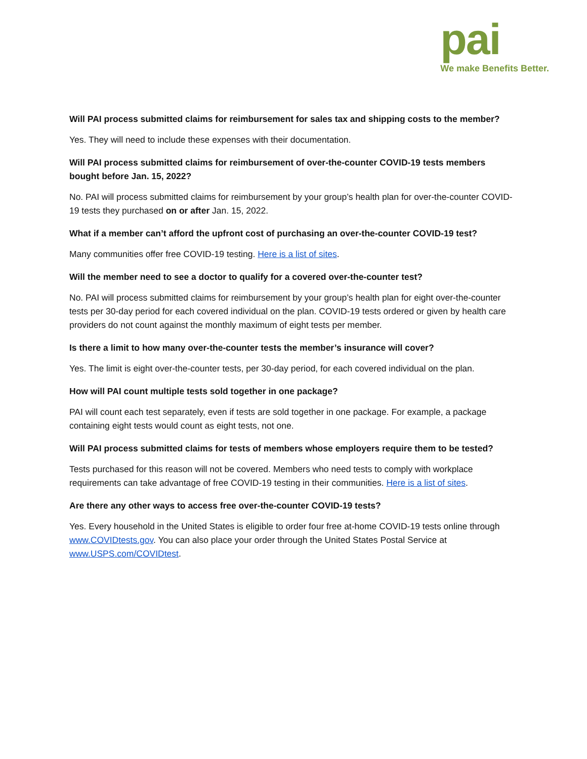pai
We make Benefits Better.
Will PAI process submitted claims for reimbursement for sales tax and shipping costs to the member?
Yes. They will need to include these expenses with their documentation.
Will PAI process submitted claims for reimbursement of over-the-counter COVID-19 tests members bought before Jan. 15, 2022?
No. PAI will process submitted claims for reimbursement by your group’s health plan for over-the-counter COVID-19 tests they purchased on or after Jan. 15, 2022.
What if a member can’t afford the upfront cost of purchasing an over-the-counter COVID-19 test?
Many communities offer free COVID-19 testing. Here is a list of sites.
Will the member need to see a doctor to qualify for a covered over-the-counter test?
No. PAI will process submitted claims for reimbursement by your group’s health plan for eight over-the-counter tests per 30-day period for each covered individual on the plan. COVID-19 tests ordered or given by health care providers do not count against the monthly maximum of eight tests per member.
Is there a limit to how many over-the-counter tests the member’s insurance will cover?
Yes. The limit is eight over-the-counter tests, per 30-day period, for each covered individual on the plan.
How will PAI count multiple tests sold together in one package?
PAI will count each test separately, even if tests are sold together in one package. For example, a package containing eight tests would count as eight tests, not one.
Will PAI process submitted claims for tests of members whose employers require them to be tested?
Tests purchased for this reason will not be covered. Members who need tests to comply with workplace requirements can take advantage of free COVID-19 testing in their communities. Here is a list of sites.
Are there any other ways to access free over-the-counter COVID-19 tests?
Yes. Every household in the United States is eligible to order four free at-home COVID-19 tests online through www.COVIDtests.gov. You can also place your order through the United States Postal Service at www.USPS.com/COVIDtest.